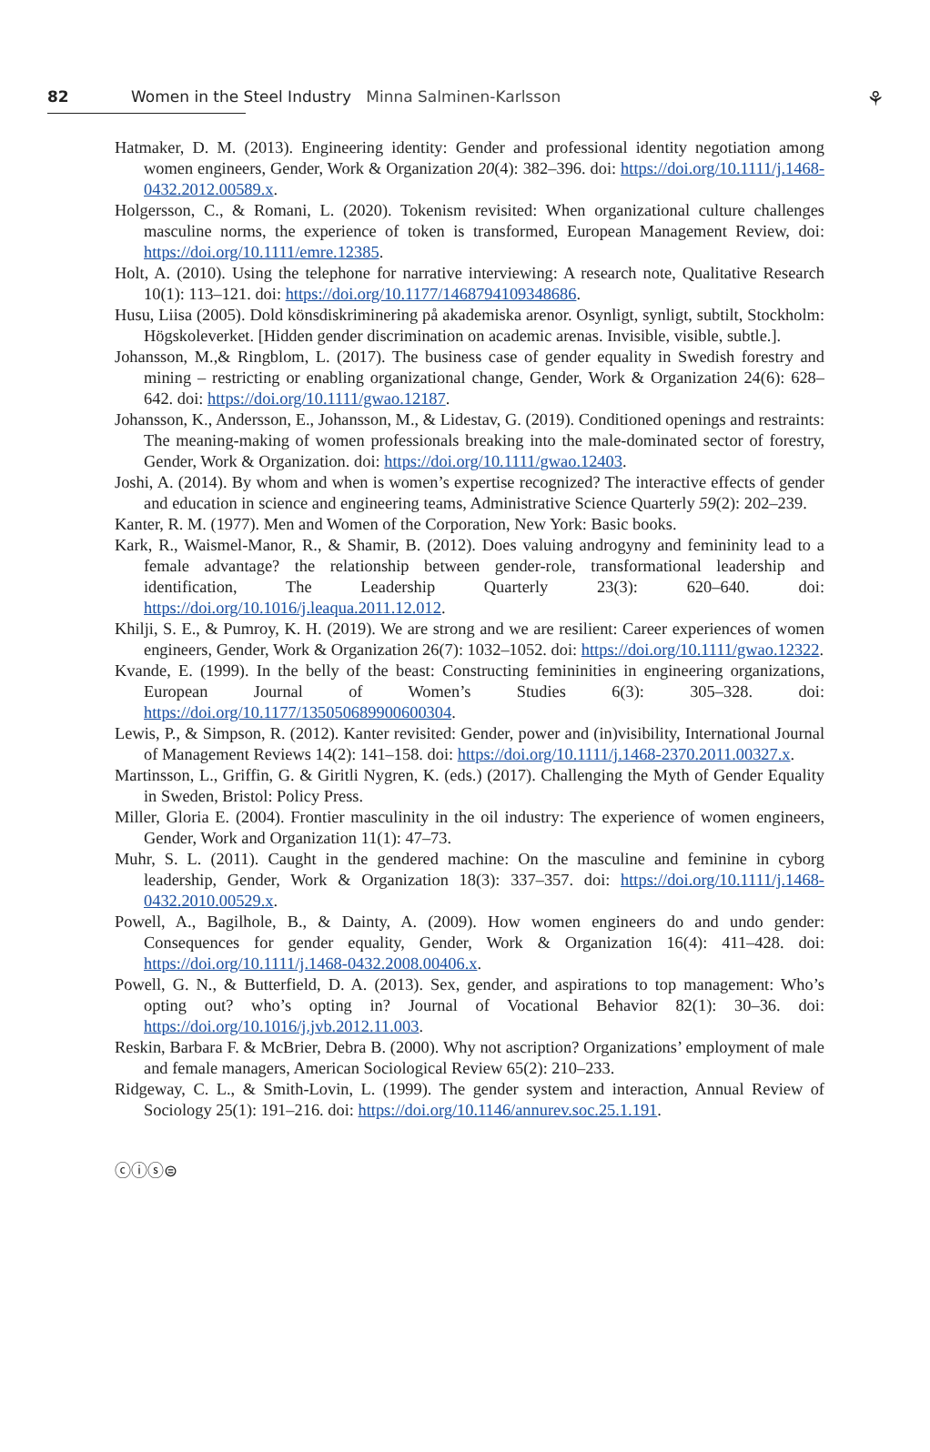82 Women in the Steel Industry Minna Salminen-Karlsson
⚘
Hatmaker, D. M. (2013). Engineering identity: Gender and professional identity negotiation among women engineers, Gender, Work & Organization 20(4): 382–396. doi: https://doi.org/10.1111/j.1468-0432.2012.00589.x.
Holgersson, C., & Romani, L. (2020). Tokenism revisited: When organizational culture challenges masculine norms, the experience of token is transformed, European Management Review, doi: https://doi.org/10.1111/emre.12385.
Holt, A. (2010). Using the telephone for narrative interviewing: A research note, Qualitative Research 10(1): 113–121. doi: https://doi.org/10.1177/1468794109348686.
Husu, Liisa (2005). Dold könsdiskriminering på akademiska arenor. Osynligt, synligt, subtilt, Stockholm: Högskoleverket. [Hidden gender discrimination on academic arenas. Invisible, visible, subtle.].
Johansson, M.,& Ringblom, L. (2017). The business case of gender equality in Swedish forestry and mining – restricting or enabling organizational change, Gender, Work & Organization 24(6): 628–642. doi: https://doi.org/10.1111/gwao.12187.
Johansson, K., Andersson, E., Johansson, M., & Lidestav, G. (2019). Conditioned openings and restraints: The meaning-making of women professionals breaking into the male-dominated sector of forestry, Gender, Work & Organization. doi: https://doi.org/10.1111/gwao.12403.
Joshi, A. (2014). By whom and when is women’s expertise recognized? The interactive effects of gender and education in science and engineering teams, Administrative Science Quarterly 59(2): 202–239.
Kanter, R. M. (1977). Men and Women of the Corporation, New York: Basic books.
Kark, R., Waismel-Manor, R., & Shamir, B. (2012). Does valuing androgyny and femininity lead to a female advantage? the relationship between gender-role, transformational leadership and identification, The Leadership Quarterly 23(3): 620–640. doi: https://doi.org/10.1016/j.leaqua.2011.12.012.
Khilji, S. E., & Pumroy, K. H. (2019). We are strong and we are resilient: Career experiences of women engineers, Gender, Work & Organization 26(7): 1032–1052. doi: https://doi.org/10.1111/gwao.12322.
Kvande, E. (1999). In the belly of the beast: Constructing femininities in engineering organizations, European Journal of Women’s Studies 6(3): 305–328. doi: https://doi.org/10.1177/135050689900600304.
Lewis, P., & Simpson, R. (2012). Kanter revisited: Gender, power and (in)visibility, International Journal of Management Reviews 14(2): 141–158. doi: https://doi.org/10.1111/j.1468-2370.2011.00327.x.
Martinsson, L., Griffin, G. & Giritli Nygren, K. (eds.) (2017). Challenging the Myth of Gender Equality in Sweden, Bristol: Policy Press.
Miller, Gloria E. (2004). Frontier masculinity in the oil industry: The experience of women engineers, Gender, Work and Organization 11(1): 47–73.
Muhr, S. L. (2011). Caught in the gendered machine: On the masculine and feminine in cyborg leadership, Gender, Work & Organization 18(3): 337–357. doi: https://doi.org/10.1111/j.1468-0432.2010.00529.x.
Powell, A., Bagilhole, B., & Dainty, A. (2009). How women engineers do and undo gender: Consequences for gender equality, Gender, Work & Organization 16(4): 411–428. doi: https://doi.org/10.1111/j.1468-0432.2008.00406.x.
Powell, G. N., & Butterfield, D. A. (2013). Sex, gender, and aspirations to top management: Who’s opting out? who’s opting in? Journal of Vocational Behavior 82(1): 30–36. doi: https://doi.org/10.1016/j.jvb.2012.11.003.
Reskin, Barbara F. & McBrier, Debra B. (2000). Why not ascription? Organizations’ employment of male and female managers, American Sociological Review 65(2): 210–233.
Ridgeway, C. L., & Smith-Lovin, L. (1999). The gender system and interaction, Annual Review of Sociology 25(1): 191–216. doi: https://doi.org/10.1146/annurev.soc.25.1.191.
ⓒⓘⓢ⊜